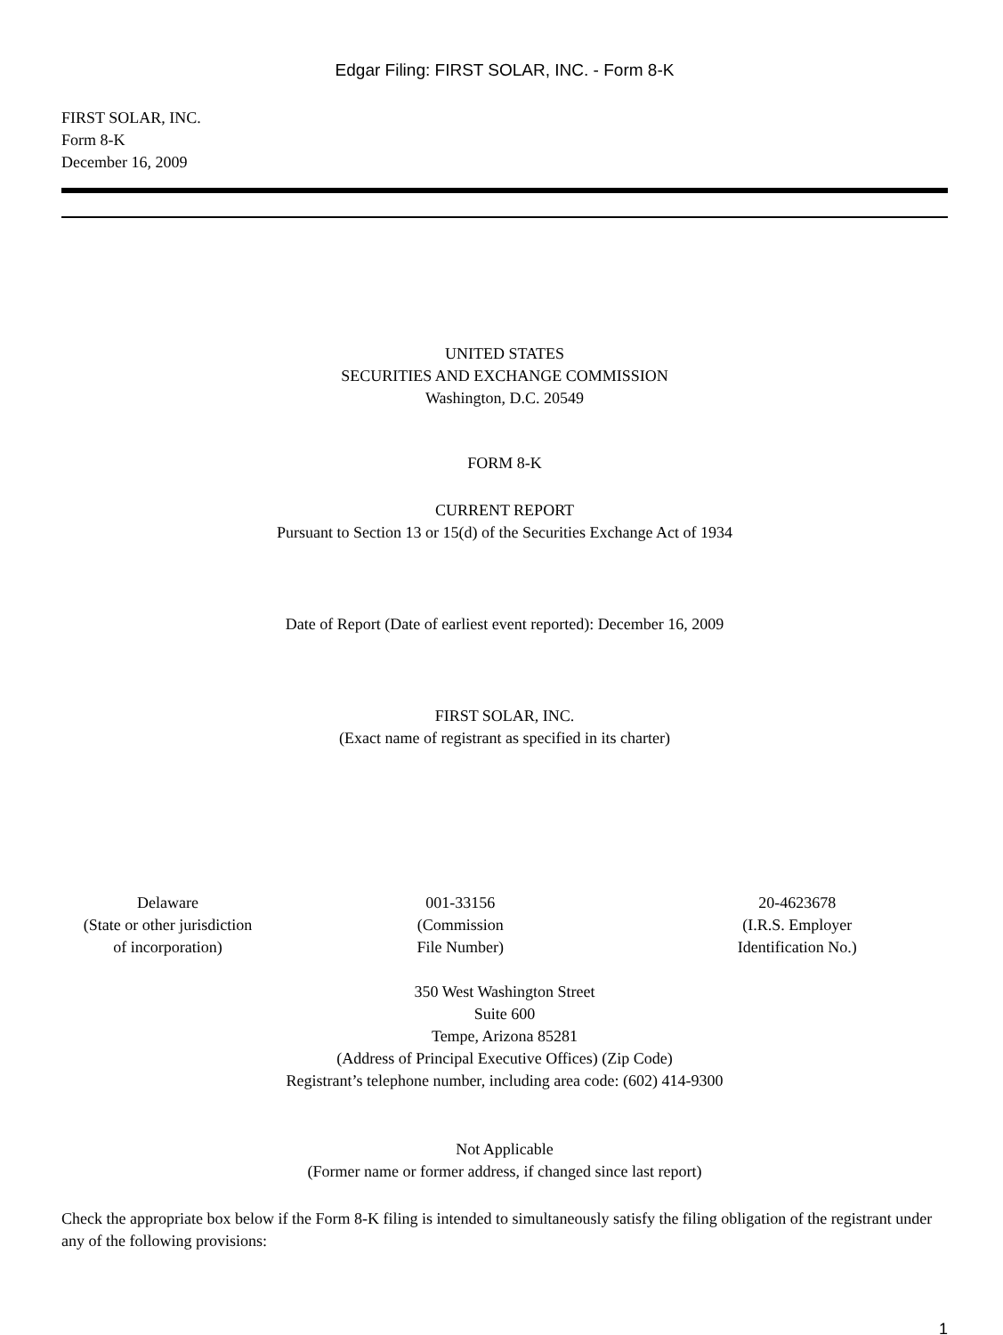Edgar Filing: FIRST SOLAR, INC. - Form 8-K
FIRST SOLAR, INC.
Form 8-K
December 16, 2009
UNITED STATES
SECURITIES AND EXCHANGE COMMISSION
Washington, D.C. 20549
FORM 8-K
CURRENT REPORT
Pursuant to Section 13 or 15(d) of the Securities Exchange Act of 1934
Date of Report (Date of earliest event reported): December 16, 2009
FIRST SOLAR, INC.
(Exact name of registrant as specified in its charter)
| Delaware (State or other jurisdiction of incorporation) | 001-33156 (Commission File Number) | 20-4623678 (I.R.S. Employer Identification No.) |
350 West Washington Street
Suite 600
Tempe, Arizona 85281
(Address of Principal Executive Offices) (Zip Code)
Registrant’s telephone number, including area code: (602) 414-9300
Not Applicable
(Former name or former address, if changed since last report)
Check the appropriate box below if the Form 8-K filing is intended to simultaneously satisfy the filing obligation of the registrant under any of the following provisions:
1